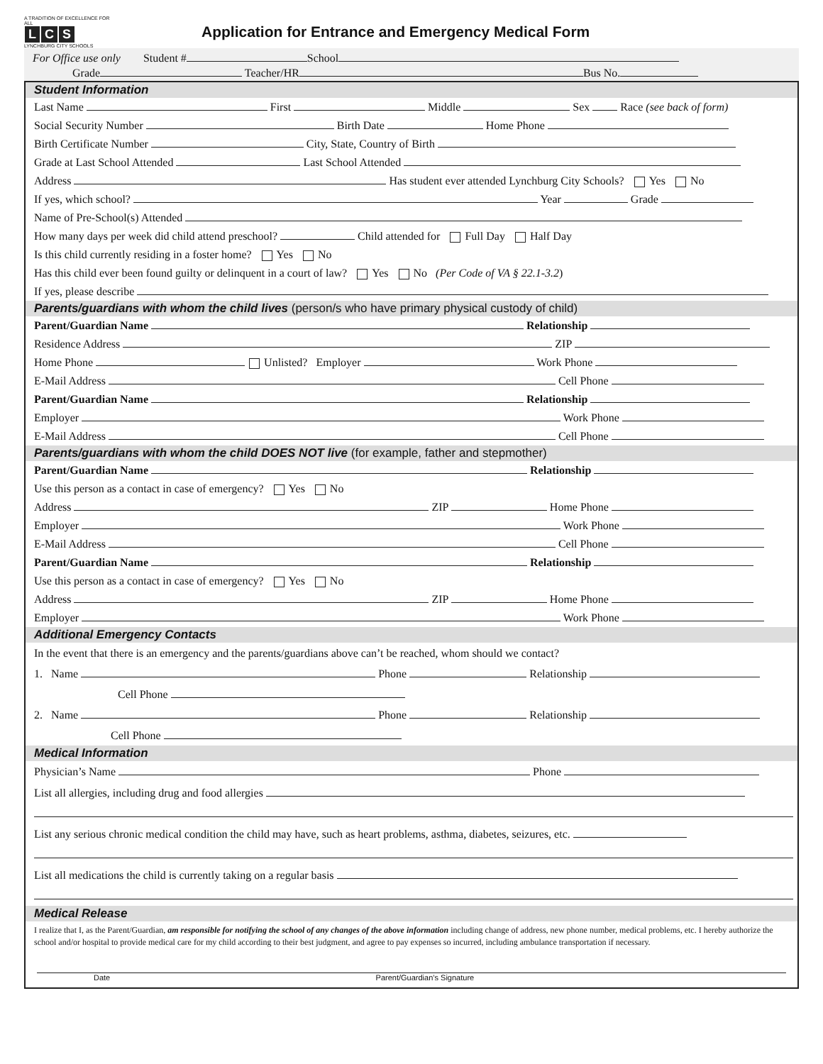A TRADITION OF EXCELLENCE FOR ALL
L C S
LYNCHBURG CITY SCHOOLS
Application for Entrance and Emergency Medical Form
For Office use only Student # School
Grade Teacher/HR Bus No.
Student Information
Last Name First Middle Sex Race (see back of form)
Social Security Number Birth Date Home Phone
Birth Certificate Number City, State, Country of Birth
Grade at Last School Attended Last School Attended
Address Has student ever attended Lynchburg City Schools? Yes No
If yes, which school? Year Grade
Name of Pre-School(s) Attended
How many days per week did child attend preschool? Child attended for Full Day Half Day
Is this child currently residing in a foster home? Yes No
Has this child ever been found guilty or delinquent in a court of law? Yes No (Per Code of VA § 22.1-3.2)
If yes, please describe
Parents/guardians with whom the child lives (person/s who have primary physical custody of child)
Parent/Guardian Name Relationship
Residence Address ZIP
Home Phone Unlisted? Employer Work Phone
E-Mail Address Cell Phone
Parent/Guardian Name Relationship
Employer Work Phone
E-Mail Address Cell Phone
Parents/guardians with whom the child DOES NOT live (for example, father and stepmother)
Parent/Guardian Name Relationship
Use this person as a contact in case of emergency? Yes No
Address ZIP Home Phone
Employer Work Phone
E-Mail Address Cell Phone
Parent/Guardian Name Relationship
Use this person as a contact in case of emergency? Yes No
Address ZIP Home Phone
Employer Work Phone
Additional Emergency Contacts
In the event that there is an emergency and the parents/guardians above can’t be reached, whom should we contact?
1. Name Phone Relationship
Cell Phone
2. Name Phone Relationship
Cell Phone
Medical Information
Physician’s Name Phone
List all allergies, including drug and food allergies
List any serious chronic medical condition the child may have, such as heart problems, asthma, diabetes, seizures, etc.
List all medications the child is currently taking on a regular basis
Medical Release
I realize that I, as the Parent/Guardian, am responsible for notifying the school of any changes of the above information including change of address, new phone number, medical problems, etc. I hereby authorize the school and/or hospital to provide medical care for my child according to their best judgment, and agree to pay expenses so incurred, including ambulance transportation if necessary.
Date Parent/Guardian’s Signature